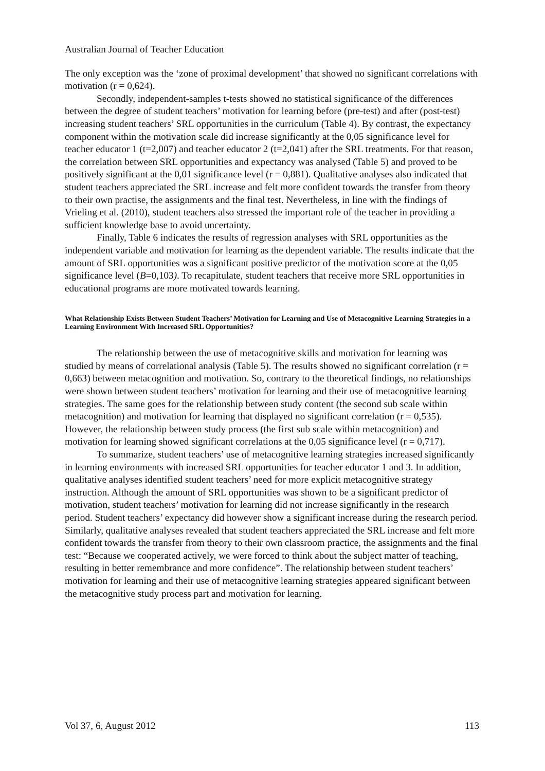Australian Journal of Teacher Education
The only exception was the ‘zone of proximal development’ that showed no significant correlations with motivation (r = 0,624).
Secondly, independent-samples t-tests showed no statistical significance of the differences between the degree of student teachers’ motivation for learning before (pre-test) and after (post-test) increasing student teachers’ SRL opportunities in the curriculum (Table 4). By contrast, the expectancy component within the motivation scale did increase significantly at the 0,05 significance level for teacher educator 1 (t=2,007) and teacher educator 2 (t=2,041) after the SRL treatments. For that reason, the correlation between SRL opportunities and expectancy was analysed (Table 5) and proved to be positively significant at the 0,01 significance level (r = 0,881). Qualitative analyses also indicated that student teachers appreciated the SRL increase and felt more confident towards the transfer from theory to their own practise, the assignments and the final test. Nevertheless, in line with the findings of Vrieling et al. (2010), student teachers also stressed the important role of the teacher in providing a sufficient knowledge base to avoid uncertainty.
Finally, Table 6 indicates the results of regression analyses with SRL opportunities as the independent variable and motivation for learning as the dependent variable. The results indicate that the amount of SRL opportunities was a significant positive predictor of the motivation score at the 0,05 significance level (B=0,103). To recapitulate, student teachers that receive more SRL opportunities in educational programs are more motivated towards learning.
What Relationship Exists Between Student Teachers’ Motivation for Learning and Use of Metacognitive Learning Strategies in a Learning Environment With Increased SRL Opportunities?
The relationship between the use of metacognitive skills and motivation for learning was studied by means of correlational analysis (Table 5). The results showed no significant correlation (r = 0,663) between metacognition and motivation. So, contrary to the theoretical findings, no relationships were shown between student teachers’ motivation for learning and their use of metacognitive learning strategies. The same goes for the relationship between study content (the second sub scale within metacognition) and motivation for learning that displayed no significant correlation (r = 0,535). However, the relationship between study process (the first sub scale within metacognition) and motivation for learning showed significant correlations at the 0,05 significance level (r = 0,717).
To summarize, student teachers’ use of metacognitive learning strategies increased significantly in learning environments with increased SRL opportunities for teacher educator 1 and 3. In addition, qualitative analyses identified student teachers’ need for more explicit metacognitive strategy instruction. Although the amount of SRL opportunities was shown to be a significant predictor of motivation, student teachers’ motivation for learning did not increase significantly in the research period. Student teachers’ expectancy did however show a significant increase during the research period. Similarly, qualitative analyses revealed that student teachers appreciated the SRL increase and felt more confident towards the transfer from theory to their own classroom practice, the assignments and the final test: “Because we cooperated actively, we were forced to think about the subject matter of teaching, resulting in better remembrance and more confidence”. The relationship between student teachers’ motivation for learning and their use of metacognitive learning strategies appeared significant between the metacognitive study process part and motivation for learning.
Vol 37, 6, August 2012 113